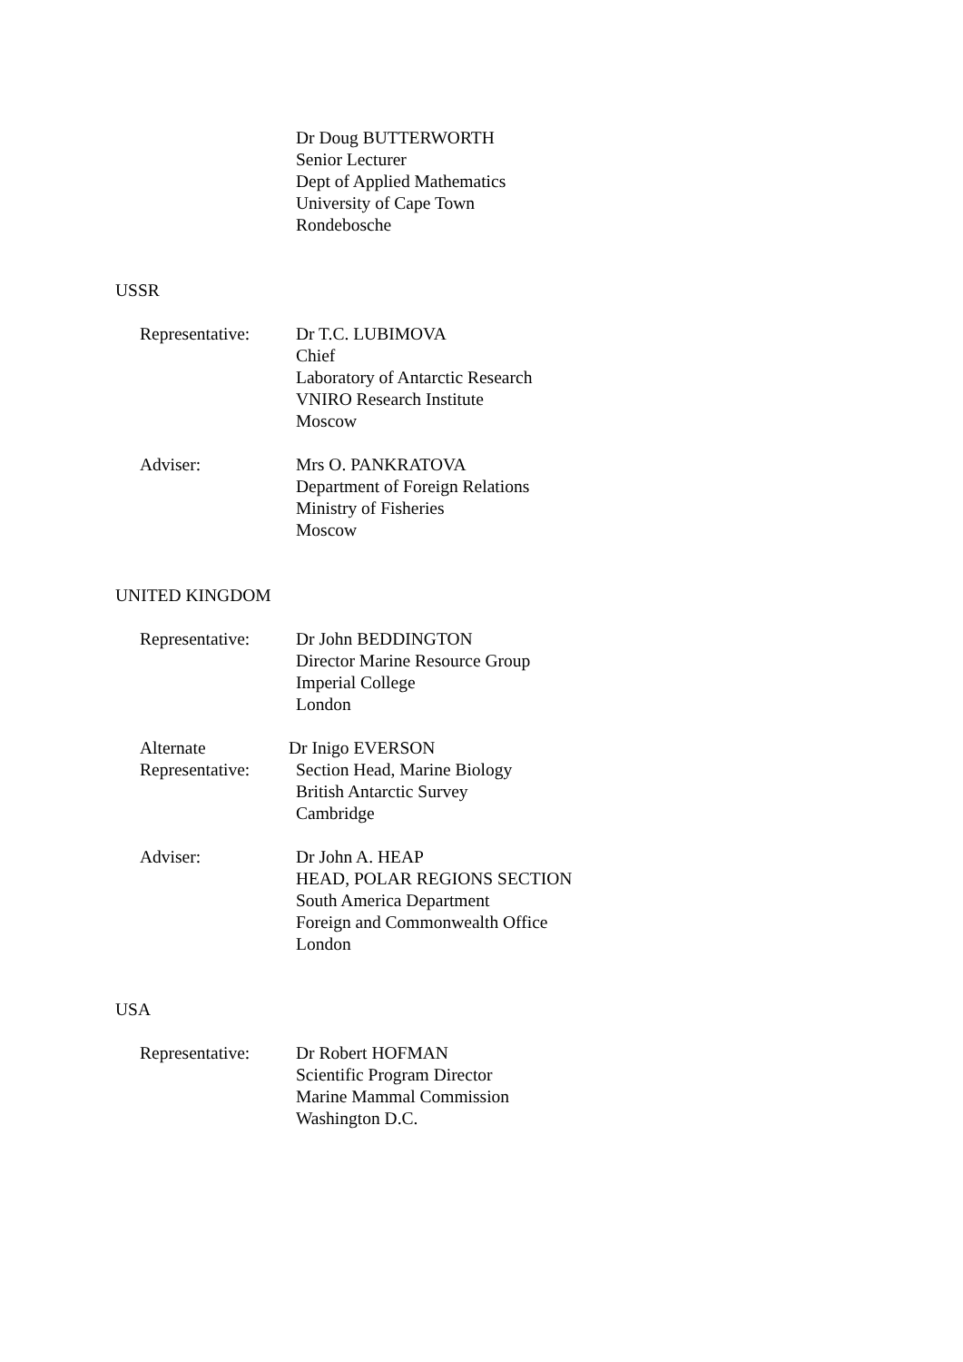Dr Doug BUTTERWORTH
Senior Lecturer
Dept of Applied Mathematics
University of Cape Town
Rondebosche
USSR
Representative: Dr T.C. LUBIMOVA
Chief
Laboratory of Antarctic Research
VNIRO Research Institute
Moscow
Adviser: Mrs O. PANKRATOVA
Department of Foreign Relations
Ministry of Fisheries
Moscow
UNITED KINGDOM
Representative: Dr John BEDDINGTON
Director Marine Resource Group
Imperial College
London
Alternate Representative: Dr Inigo EVERSON
Section Head, Marine Biology
British Antarctic Survey
Cambridge
Adviser: Dr John A. HEAP
HEAD, POLAR REGIONS SECTION
South America Department
Foreign and Commonwealth Office
London
USA
Representative: Dr Robert HOFMAN
Scientific Program Director
Marine Mammal Commission
Washington D.C.